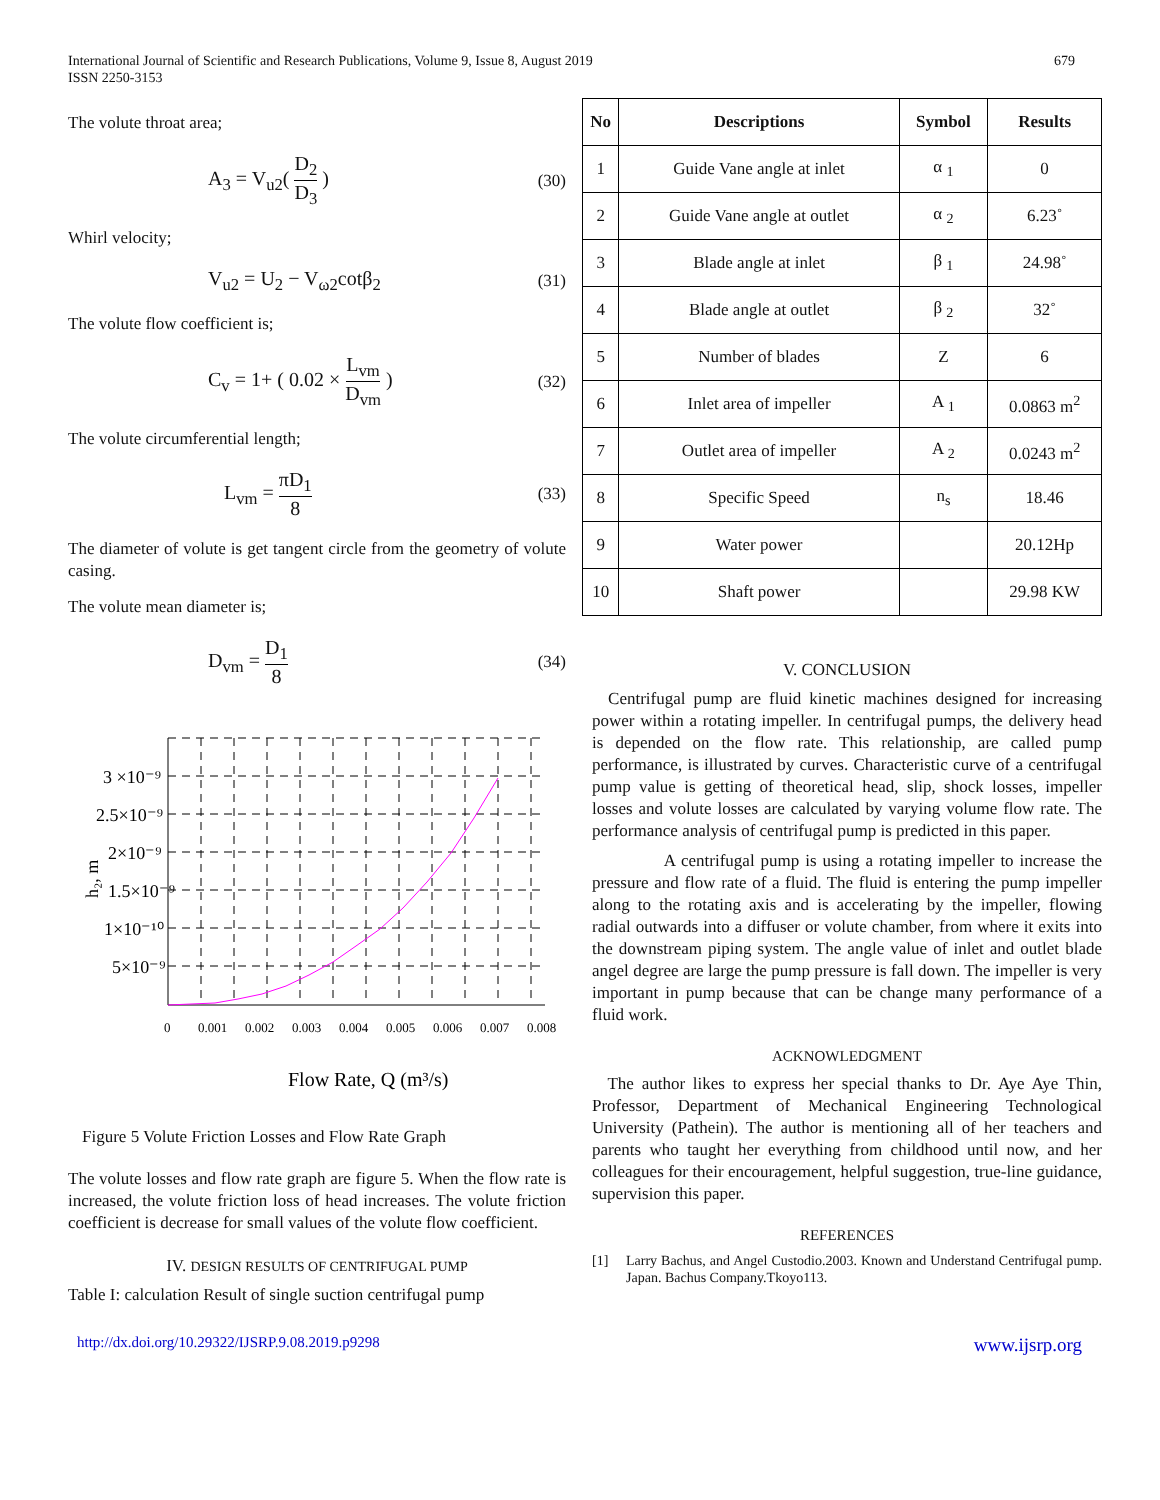International Journal of Scientific and Research Publications, Volume 9, Issue 8, August 2019
ISSN 2250-3153
679
The volute throat area;
A<sub>3</sub> = V<sub>u2</sub>( D<sub>2</sub> D<sub>3</sub> ) (30)
Whirl velocity;
V<sub>u2</sub> = U<sub>2</sub> − V<sub>ω2</sub>cotβ<sub>2</sub> (31)
The volute flow coefficient is;
C<sub>v</sub> = 1+ ( 0.02 × L<sub>vm</sub> D<sub>vm</sub> ) (32)
The volute circumferential length;
L<sub>vm</sub> = πD<sub>1</sub> 8 (33)
The diameter of volute is get tangent circle from the geometry of volute casing.
The volute mean diameter is;
D<sub>vm</sub> = D<sub>1</sub> 8 (34)
3 ×10⁻⁹
2.5×10⁻⁹
2×10⁻⁹
1.5×10⁻⁹
1×10⁻¹⁰
5×10⁻⁹
h₂, m
0
0.001
0.002
0.003
0.004
0.005
0.006
0.007
0.008
Flow Rate, Q (m³/s)
Figure 5 Volute Friction Losses and Flow Rate Graph
The volute losses and flow rate graph are figure 5. When the flow rate is increased, the volute friction loss of head increases. The volute friction coefficient is decrease for small values of the volute flow coefficient.
IV. DESIGN RESULTS OF CENTRIFUGAL PUMP
Table I: calculation Result of single suction centrifugal pump
| No | Descriptions | Symbol | Results |
| --- | --- | --- | --- |
| 1 | Guide Vane angle at inlet | α <sub>1</sub> | 0 |
| 2 | Guide Vane angle at outlet | α <sub>2</sub> | 6.23˚ |
| 3 | Blade angle at inlet | β <sub>1</sub> | 24.98˚ |
| 4 | Blade angle at outlet | β <sub>2</sub> | 32˚ |
| 5 | Number of blades | Z | 6 |
| 6 | Inlet area of impeller | A <sub>1</sub> | 0.0863 m<sup>2</sup> |
| 7 | Outlet area of impeller | A <sub>2</sub> | 0.0243 m<sup>2</sup> |
| 8 | Specific Speed | n<sub>s</sub> | 18.46 |
| 9 | Water power | | 20.12Hp |
| 10 | Shaft power | | 29.98 KW |
V. CONCLUSION
Centrifugal pump are fluid kinetic machines designed for increasing power within a rotating impeller. In centrifugal pumps, the delivery head is depended on the flow rate. This relationship, are called pump performance, is illustrated by curves. Characteristic curve of a centrifugal pump value is getting of theoretical head, slip, shock losses, impeller losses and volute losses are calculated by varying volume flow rate. The performance analysis of centrifugal pump is predicted in this paper.
A centrifugal pump is using a rotating impeller to increase the pressure and flow rate of a fluid. The fluid is entering the pump impeller along to the rotating axis and is accelerating by the impeller, flowing radial outwards into a diffuser or volute chamber, from where it exits into the downstream piping system. The angle value of inlet and outlet blade angel degree are large the pump pressure is fall down. The impeller is very important in pump because that can be change many performance of a fluid work.
ACKNOWLEDGMENT
The author likes to express her special thanks to Dr. Aye Aye Thin, Professor, Department of Mechanical Engineering Technological University (Pathein). The author is mentioning all of her teachers and parents who taught her everything from childhood until now, and her colleagues for their encouragement, helpful suggestion, true-line guidance, supervision this paper.
REFERENCES
[1] Larry Bachus, and Angel Custodio.2003. Known and Understand Centrifugal pump. Japan. Bachus Company.Tkoyo113.
http://dx.doi.org/10.29322/IJSRP.9.08.2019.p9298 www.ijsrp.org